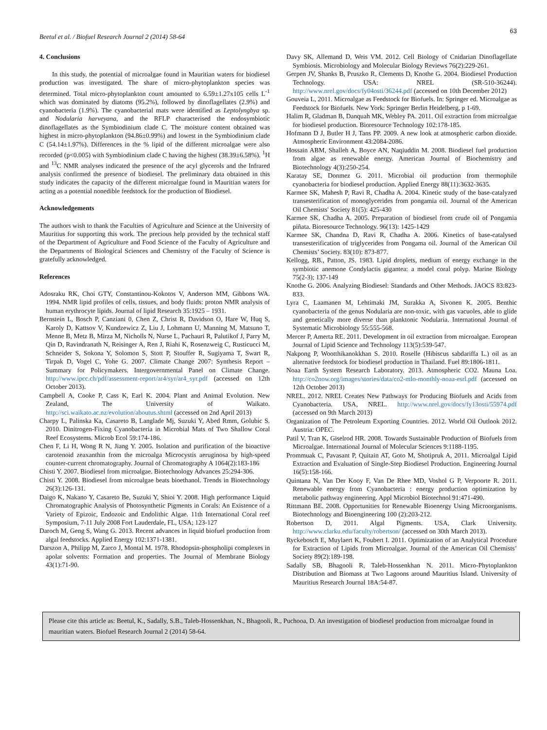63
Beetul et al. / Biofuel Research Journal 2 (2014) 58-64
4. Conclusions
In this study, the potential of microalgae found in Mauritian waters for biodiesel production was investigated. The share of micro-phytoplankton species was determined. Total micro-phytoplankton count amounted to 6.59±1.27x105 cells L<sup>-1</sup> which was dominated by diatoms (95.2%), followed by dinoflagellates (2.9%) and cyanobacteria (1.9%). The cyanobacterial mats were identified as Leptolyngbya sp. and Nodularia harveyana, and the RFLP characterised the endosymbiotic dinoflagellates as the Symbiodinium clade C. The moisture content obtained was highest in micro-phytoplankton (94.86±0.99%) and lowest in the Symbiodinium clade C (54.14±1.97%). Differences in the % lipid of the different microalgae were also recorded (p<0.005) with Symbiodinium clade C having the highest (38.39±6.58%). <sup>1</sup>H and <sup>13</sup>C NMR analyses indicated the presence of the acyl glycerols and the Infrared analysis confirmed the presence of biodiesel. The preliminary data obtained in this study indicates the capacity of the different microalgae found in Mauritian waters for acting as a potential nonedible feedstock for the production of Biodiesel.
Acknowledgements
The authors wish to thank the Faculties of Agriculture and Science at the University of Mauritius for supporting this work. The precious help provided by the technical staff of the Department of Agriculture and Food Science of the Faculty of Agriculture and the Departments of Biological Sciences and Chemistry of the Faculty of Science is gratefully acknowledged.
References
Adosraku RK, Choi GTY, Constantinou-Kokotos V, Anderson MM, Gibbons WA. 1994. NMR lipid profiles of cells, tissues, and body fluids: proton NMR analysis of human erythrocyte lipids. Journal of lipid Research 35:1925 – 1931.
Bernstein L, Bosch P, Canziani 0, Chen Z, Christ R, Davidson O, Hare W, Huq S, Karoly D, Kattsov V, Kundzewicz Z, Liu J, Lohmann U, Manning M, Matsuno T, Menne B, Metz B, Mirza M, Nicholls N, Nurse L, Pachauri R, Palutikof J, Parry M, Qin D, Ravindranath N, Reisinger A, Ren J, Riahi K, Rosenzweig C, Rusticucci M, Schneider S, Sokona Y, Solomon S, Stott P, Stouffer R, Sugiyama T, Swart R, Tirpak D, Vogel C, Yohe G. 2007. Climate Change 2007: Synthesis Report – Summary for Policymakers. Intergovernmental Panel on Climate Change. http://www.ipcc.ch/pdf/assessment-report/ar4/syr/ar4_syr.pdf (accessed on 12th October 2013).
Campbell A, Cooke P, Cass K, Earl K. 2004. Plant and Animal Evolution. New Zealand, The University of Waikato. http://sci.waikato.ac.nz/evolution/aboutus.shtml (accessed on 2nd April 2013)
Charpy L, Palinska Ka, Casareto B, Langlade Mj, Suzuki Y, Abed Rmm, Golubic S. 2010. Dinitrogen-Fixing Cyanobacteria in Microbial Mats of Two Shallow Coral Reef Ecosystems. Microb Ecol 59:174-186.
Chen F, Li H, Wong R N, Jiang Y. 2005. Isolation and purification of the bioactive carotenoid zeaxanthin from the microalga Microcystis aeruginosa by high-speed counter-current chromatography. Journal of Chromatography A 1064(2):183-186
Chisti Y. 2007. Biodiesel from microalgae. Biotechnology Advances 25:294-306.
Chisti Y. 2008. Biodiesel from microalgae beats bioethanol. Trends in Biotechnology 26(3):126-131.
Daigo K, Nakano Y, Casareto Be, Suzuki Y, Shioi Y. 2008. High performance Liquid Chromatographic Analysis of Photosynthetic Pigments in Corals: An Existence of a Variety of Epizoic, Endozoic and Endolithic Algae. 11th International Coral reef Symposium, 7-11 July 2008 Fort Lauderdale, FL, USA; 123-127
Daroch M, Geng S, Wang G. 2013. Recent advances in liquid biofuel production from algal feedstocks. Applied Energy 102:1371-1381.
Darszon A, Philipp M, Zarco J, Montal M. 1978. Rhodopsin-phospholipi complexes in apolar solvents: Formation and properties. The Journal of Membrane Biology 43(1):71-90.
Davy SK, Allemand D, Weis VM. 2012. Cell Biology of Cnidarian Dinoflagellate Symbiosis. Microbiology and Molecular Biology Reviews 76(2):229-261.
Gerpen JV, Shanks B, Pruszko R, Clements D, Knothe G. 2004. Biodiesel Production Technology. USA: NREL (SR-510-36244). http://www.nrel.gov/docs/fy04osti/36244.pdf (accessed on 10th December 2012)
Gouveia L, 2011. Microalgae as Feedstock for Biofuels. In: Springer ed. Microalgae as Feedstock for Biofuels. New York: Springer Berlin Heidelberg, p 1-69.
Halim R, Gladman B, Danquah MK, Webley PA. 2011. Oil extraction from microalgae for biodiesel production. Bioresource Technology 102:178-185.
Hofmann D J, Butler H J, Tans PP. 2009. A new look at atmospheric carbon dioxide. Atmospheric Environment 43:2084-2086.
Hossain ABM, Shalleh A, Boyce AN, Naqiuddin M. 2008. Biodiesel fuel production from algae as renewable energy. American Journal of Biochemistry and Biotechnology 4(3):250-254.
Karatay SE, Donmez G. 2011. Microbial oil production from thermophile cyanobacteria for biodiesel production. Applied Energy 88(11):3632-3635.
Karmee SK, Mahesh P, Ravi R, Chadha A. 2004. Kinetic study of the base-catalyzed transesterification of monoglycerides from pongamia oil. Journal of the American Oil Chemists' Society 81(5): 425-430
Karmee SK, Chadha A. 2005. Preparation of biodiesel from crude oil of Pongamia piñata. Bioresource Technology. 96(13): 1425-1429
Karmee SK, Chandna D, Ravi R, Chadha A. 2006. Kinetics of base-catalysed transesterification of triglycerides from Pongama oil. Journal of the American Oil Chemists’ Society. 83(10): 873-877.
Kellogg, RB., Patton, JS. 1983. Lipid droplets, medium of energy exchange in the symbiotic anemone Condylactis gigantea: a model coral polyp. Marine Biology 75(2-3); 137-149
Knothe G. 2006. Analyzing Biodiesel: Standards and Other Methods. JAOCS 83:823-833.
Lyra C, Laamanen M, Lehtimaki JM, Surakka A, Sivonen K. 2005. Benthic cyanobacteria of the genus Nodularia are non-toxic, with gas vacuoles, able to glide and genetically more diverse than planktonic Nodularia. International Journal of Systematic Microbiology 55:555-568.
Mercer P, Amerta RE. 2011. Development in oil extraction from microalgae. European Journal of Lipid Science and Technology 113(5):539-547.
Nakpong P, Wootthikanokkhan S. 2010. Roselle (Hibiscus sabdariffa L.) oil as an alternative feedstock for biodiesel production in Thailand. Fuel 89:1806-1811.
Noaa Earth System Research Laboratory. 2013. Atmospheric CO2. Mauna Loa. http://co2now.org/images/stories/data/co2-mlo-monthly-noaa-esrl.pdf (accessed on 12th October 2013)
NREL. 2012. NREL Creates New Pathways for Producing Biofuels and Acids from Cyanobacteria. USA, NREL. http://www.nrel.gov/docs/fy13osti/55974.pdf (accessed on 9th March 2013)
Organization of The Petroleum Exporting Countries. 2012. World Oil Outlook 2012. Austria: OPEC.
Patil V, Tran K, Giselrod HR. 2008. Towards Sustainable Production of Biofuels from Microalgae. International Journal of Molecular Sciences 9:1188-1195.
Prommuak C, Pavasant P, Quitain AT, Goto M, Shotipruk A, 2011. Microalgal Lipid Extraction and Evaluation of Single-Step Biodiesel Production. Engineering Journal 16(5):158-166.
Quintana N, Van Der Kooy F, Van De Rhee MD, Voshol G P, Verpoorte R. 2011. Renewable energy from Cyanobacteria : energy production optimization by metabolic pathway engineering. Appl Microbiol Biotechnol 91:471-490.
Rittmann BE. 2008. Opportunities for Renewable Bioenergy Using Microorganisms. Biotechnology and Bioengineering 100 (2):203-212.
Robertson D, 2011. Algal Pigments. USA, Clark University. http://www.clarku.edu/faculty/robertson/ (accessed on 30th March 2013).
Ryckebosch E, Muylaert K, Foubert I. 2011. Optimization of an Analytical Procedure for Extraction of Lipids from Microalgae. Journal of the American Oil Chemists’ Society 89(2):189-198.
Sadally SB, Bhagooli R, Taleb-Hossenkhan N. 2011. Micro-Phytoplankton Distribution and Biomass at Two Lagoons around Mauritius Island. University of Mauritius Research Journal 18A:54-87.
Please cite this article as: Beetul, K., Sadally, S.B., Taleb-Hossenkhan, N., Bhagooli, R., Puchooa, D. An investigation of biodiesel production from microalgae found in mauritian waters. Biofuel Research Journal 2 (2014) 58-64.